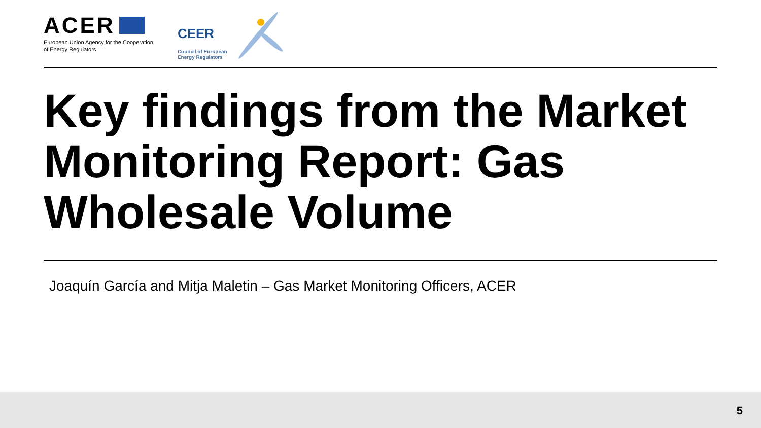ACER
European Union Agency for the Cooperation
of Energy Regulators
CEER
Council of European
Energy Regulators
Key findings from the Market Monitoring Report: Gas Wholesale Volume
Joaquín García and Mitja Maletin – Gas Market Monitoring Officers, ACER
5